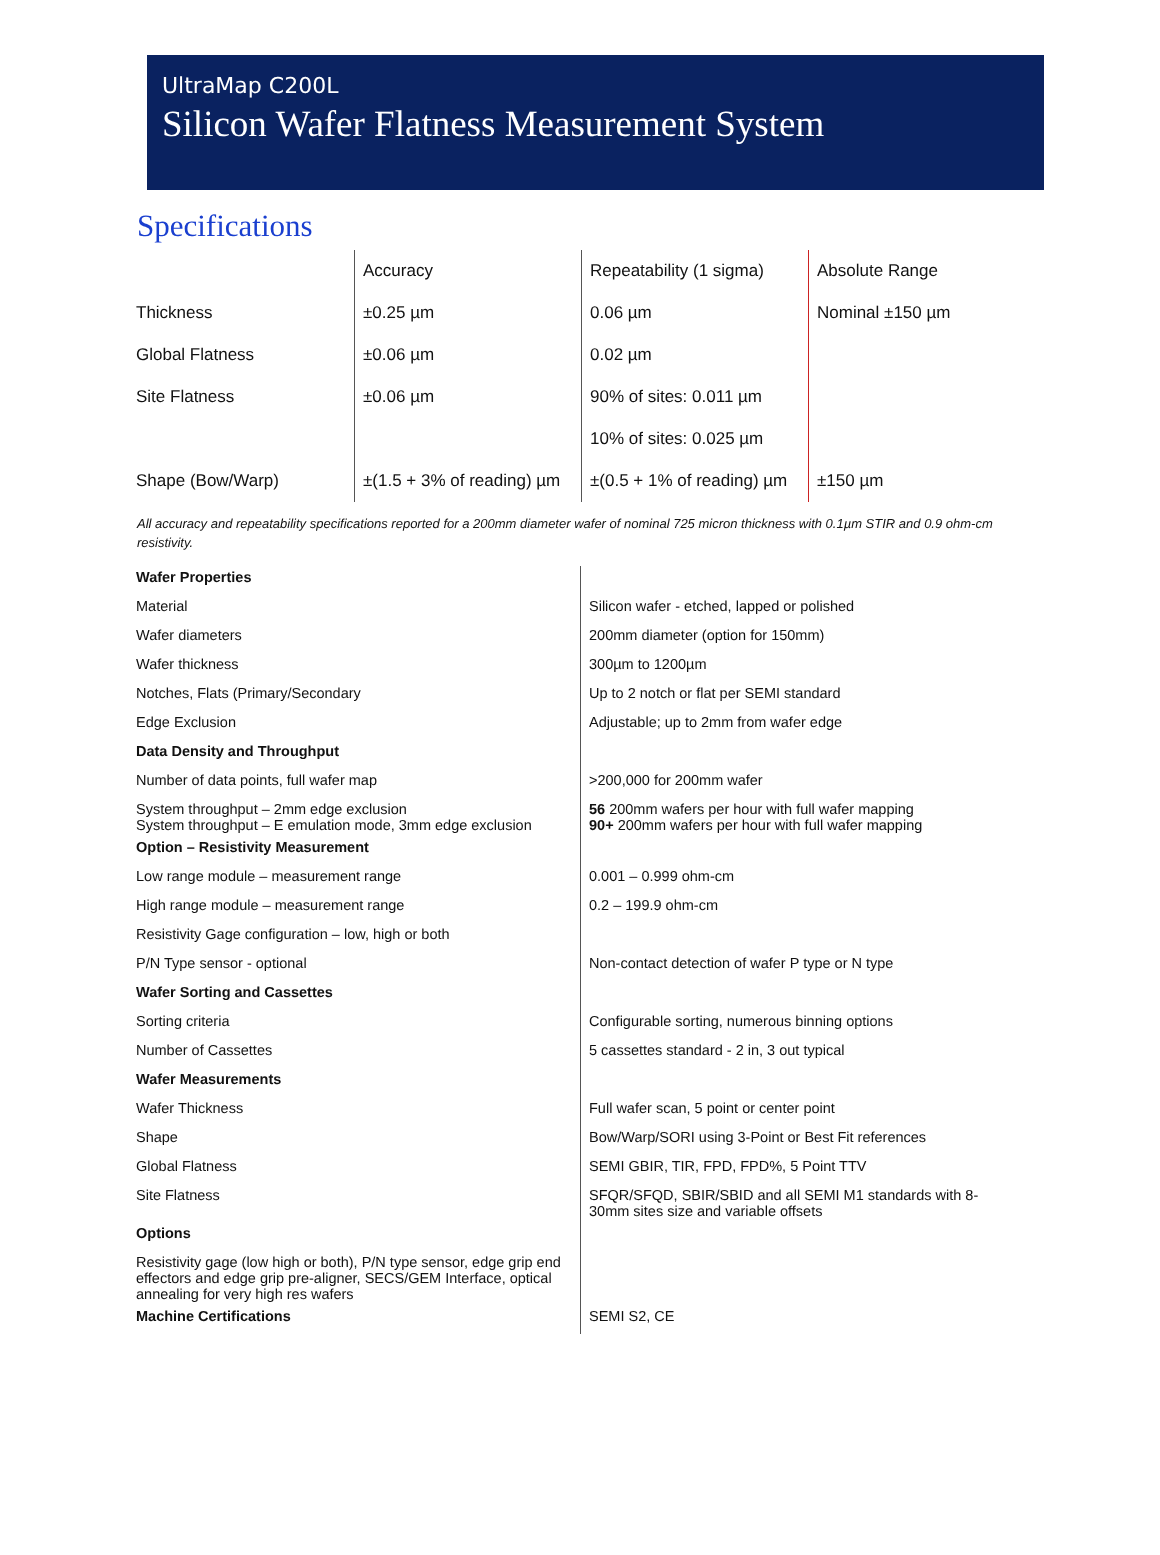UltraMap C200L
Silicon Wafer Flatness Measurement System
Specifications
| | Accuracy | Repeatability (1 sigma) | Absolute Range |
| --- | --- | --- | --- |
| Thickness | ±0.25 µm | 0.06 µm | Nominal ±150 µm |
| Global Flatness | ±0.06 µm | 0.02 µm | |
| Site Flatness | ±0.06 µm | 90% of sites: 0.011 µm | |
| | | 10% of sites: 0.025 µm | |
| Shape (Bow/Warp) | ±(1.5 + 3% of reading) µm | ±(0.5 + 1% of reading) µm | ±150 µm |
All accuracy and repeatability specifications reported for a 200mm diameter wafer of nominal 725 micron thickness with 0.1µm STIR and 0.9 ohm-cm resistivity.
| Wafer Properties | |
| Material | Silicon wafer - etched, lapped or polished |
| Wafer diameters | 200mm diameter (option for 150mm) |
| Wafer thickness | 300µm to 1200µm |
| Notches, Flats (Primary/Secondary | Up to 2 notch or flat per SEMI standard |
| Edge Exclusion | Adjustable; up to 2mm from wafer edge |
| Data Density and Throughput | |
| Number of data points, full wafer map | >200,000 for 200mm wafer |
| System throughput – 2mm edge exclusion System throughput – E emulation mode, 3mm edge exclusion | 56 200mm wafers per hour with full wafer mapping 90+ 200mm wafers per hour with full wafer mapping |
| Option – Resistivity Measurement | |
| Low range module – measurement range | 0.001 – 0.999 ohm-cm |
| High range module – measurement range | 0.2 – 199.9 ohm-cm |
| Resistivity Gage configuration – low, high or both | |
| P/N Type sensor - optional | Non-contact detection of wafer P type or N type |
| Wafer Sorting and Cassettes | |
| Sorting criteria | Configurable sorting, numerous binning options |
| Number of Cassettes | 5 cassettes standard - 2 in, 3 out typical |
| Wafer Measurements | |
| Wafer Thickness | Full wafer scan, 5 point or center point |
| Shape | Bow/Warp/SORI using 3-Point or Best Fit references |
| Global Flatness | SEMI GBIR, TIR, FPD, FPD%, 5 Point TTV |
| Site Flatness | SFQR/SFQD, SBIR/SBID and all SEMI M1 standards with 8-30mm sites size and variable offsets |
| Options | |
| Resistivity gage (low high or both), P/N type sensor, edge grip end effectors and edge grip pre-aligner, SECS/GEM Interface, optical annealing for very high res wafers | |
| Machine Certifications | SEMI S2, CE |